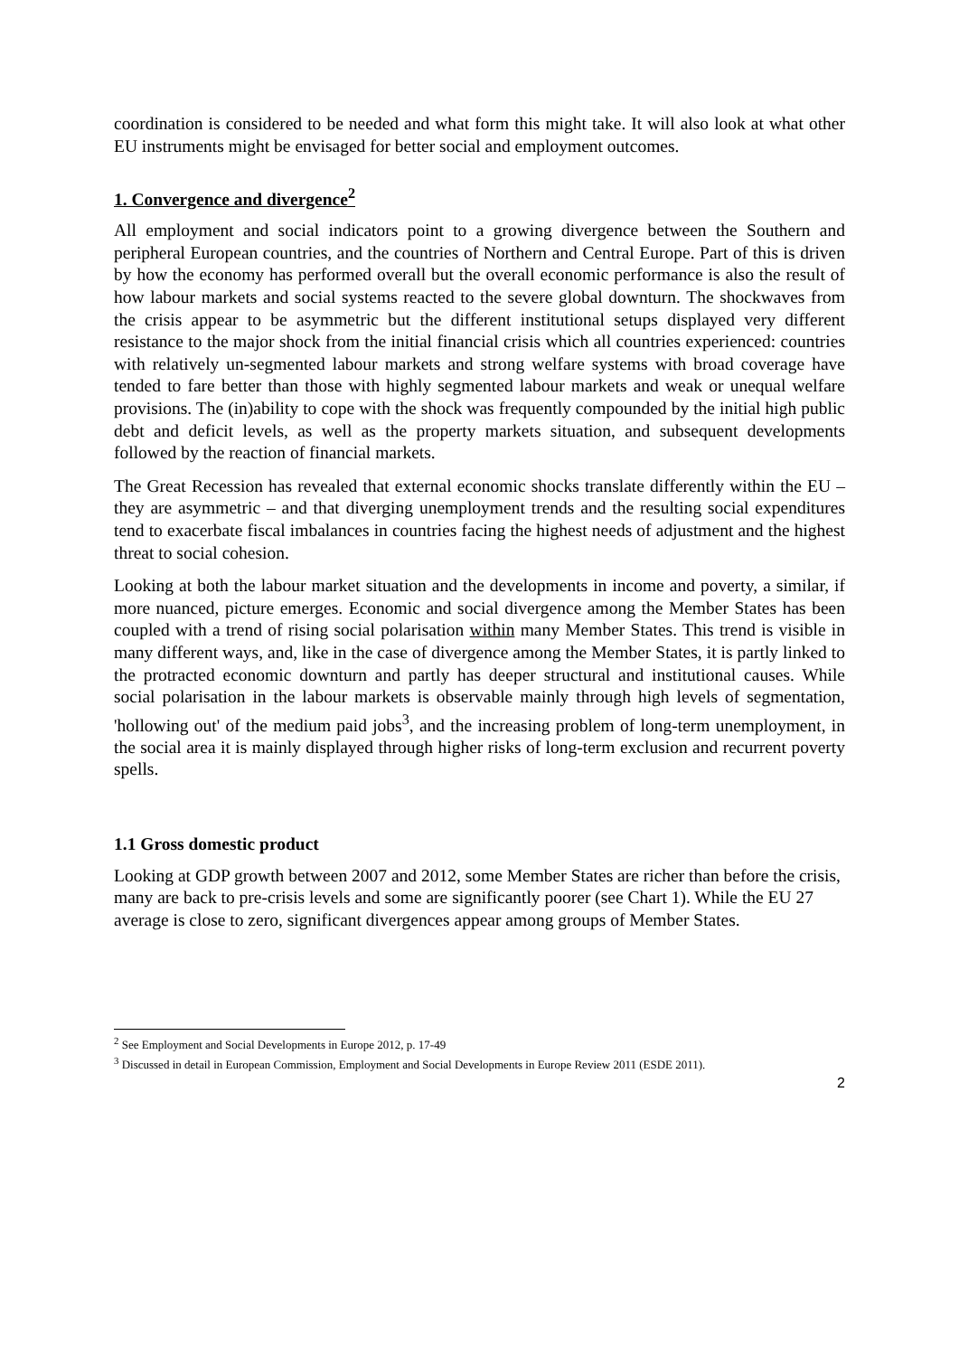coordination is considered to be needed and what form this might take. It will also look at what other EU instruments might be envisaged for better social and employment outcomes.
1. Convergence and divergence<sup>2</sup>
All employment and social indicators point to a growing divergence between the Southern and peripheral European countries, and the countries of Northern and Central Europe. Part of this is driven by how the economy has performed overall but the overall economic performance is also the result of how labour markets and social systems reacted to the severe global downturn. The shockwaves from the crisis appear to be asymmetric but the different institutional setups displayed very different resistance to the major shock from the initial financial crisis which all countries experienced: countries with relatively un-segmented labour markets and strong welfare systems with broad coverage have tended to fare better than those with highly segmented labour markets and weak or unequal welfare provisions. The (in)ability to cope with the shock was frequently compounded by the initial high public debt and deficit levels, as well as the property markets situation, and subsequent developments followed by the reaction of financial markets.
The Great Recession has revealed that external economic shocks translate differently within the EU – they are asymmetric – and that diverging unemployment trends and the resulting social expenditures tend to exacerbate fiscal imbalances in countries facing the highest needs of adjustment and the highest threat to social cohesion.
Looking at both the labour market situation and the developments in income and poverty, a similar, if more nuanced, picture emerges. Economic and social divergence among the Member States has been coupled with a trend of rising social polarisation within many Member States. This trend is visible in many different ways, and, like in the case of divergence among the Member States, it is partly linked to the protracted economic downturn and partly has deeper structural and institutional causes. While social polarisation in the labour markets is observable mainly through high levels of segmentation, 'hollowing out' of the medium paid jobs<sup>3</sup>, and the increasing problem of long-term unemployment, in the social area it is mainly displayed through higher risks of long-term exclusion and recurrent poverty spells.
1.1 Gross domestic product
Looking at GDP growth between 2007 and 2012, some Member States are richer than before the crisis, many are back to pre-crisis levels and some are significantly poorer (see Chart 1). While the EU 27 average is close to zero, significant divergences appear among groups of Member States.
<sup>2</sup> See Employment and Social Developments in Europe 2012, p. 17-49
<sup>3</sup> Discussed in detail in European Commission, Employment and Social Developments in Europe Review 2011 (ESDE 2011).
2